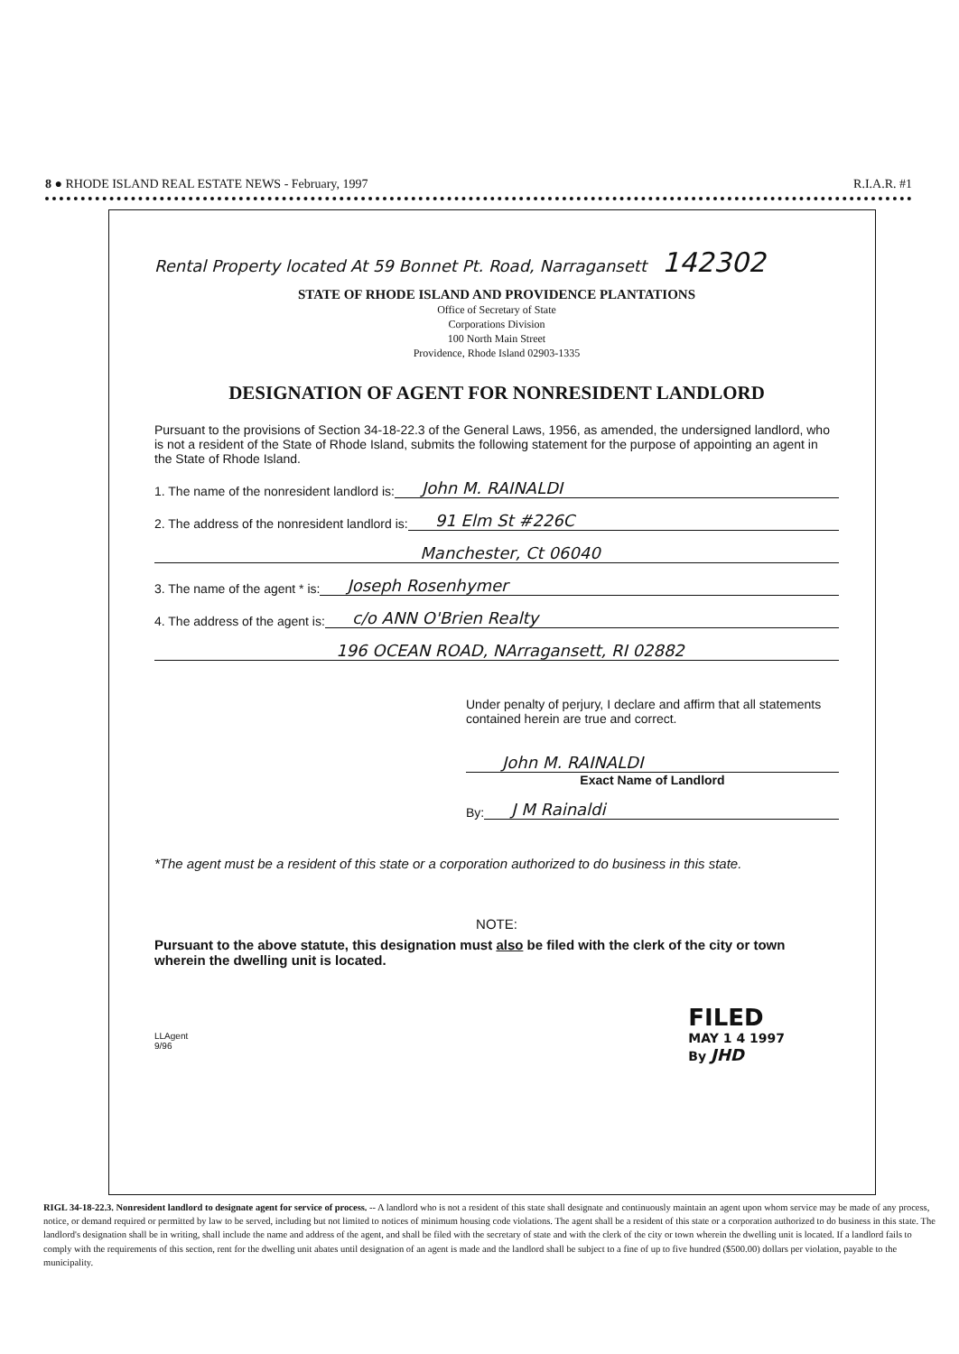8 ● RHODE ISLAND REAL ESTATE NEWS - February, 1997 R.I.A.R. #1
Rental Property located At 59 Bonnet Pt. Road, Narragansett 142302
STATE OF RHODE ISLAND AND PROVIDENCE PLANTATIONS
Office of Secretary of State
Corporations Division
100 North Main Street
Providence, Rhode Island 02903-1335
DESIGNATION OF AGENT FOR NONRESIDENT LANDLORD
Pursuant to the provisions of Section 34-18-22.3 of the General Laws, 1956, as amended, the undersigned landlord, who is not a resident of the State of Rhode Island, submits the following statement for the purpose of appointing an agent in the State of Rhode Island.
1. The name of the nonresident landlord is: John M. RAINALDI
2. The address of the nonresident landlord is: 91 Elm St #226C
Manchester, Ct 06040
3. The name of the agent * is: Joseph Rosenhymer
4. The address of the agent is: c/o ANN O'Brien Realty
196 OCEAN ROAD, NArragansett, RI 02882
Under penalty of perjury, I declare and affirm that all statements contained herein are true and correct.
John M. RAINALDI
Exact Name of Landlord
By: J M Rainaldi
*The agent must be a resident of this state or a corporation authorized to do business in this state.
NOTE:
Pursuant to the above statute, this designation must also be filed with the clerk of the city or town wherein the dwelling unit is located.
LLAgent
9/96
FILED
MAY 1 4 1997
By JHD
RIGL 34-18-22.3. Nonresident landlord to designate agent for service of process. -- A landlord who is not a resident of this state shall designate and continuously maintain an agent upon whom service may be made of any process, notice, or demand required or permitted by law to be served, including but not limited to notices of minimum housing code violations. The agent shall be a resident of this state or a corporation authorized to do business in this state. The landlord's designation shall be in writing, shall include the name and address of the agent, and shall be filed with the secretary of state and with the clerk of the city or town wherein the dwelling unit is located. If a landlord fails to comply with the requirements of this section, rent for the dwelling unit abates until designation of an agent is made and the landlord shall be subject to a fine of up to five hundred ($500.00) dollars per violation, payable to the municipality.